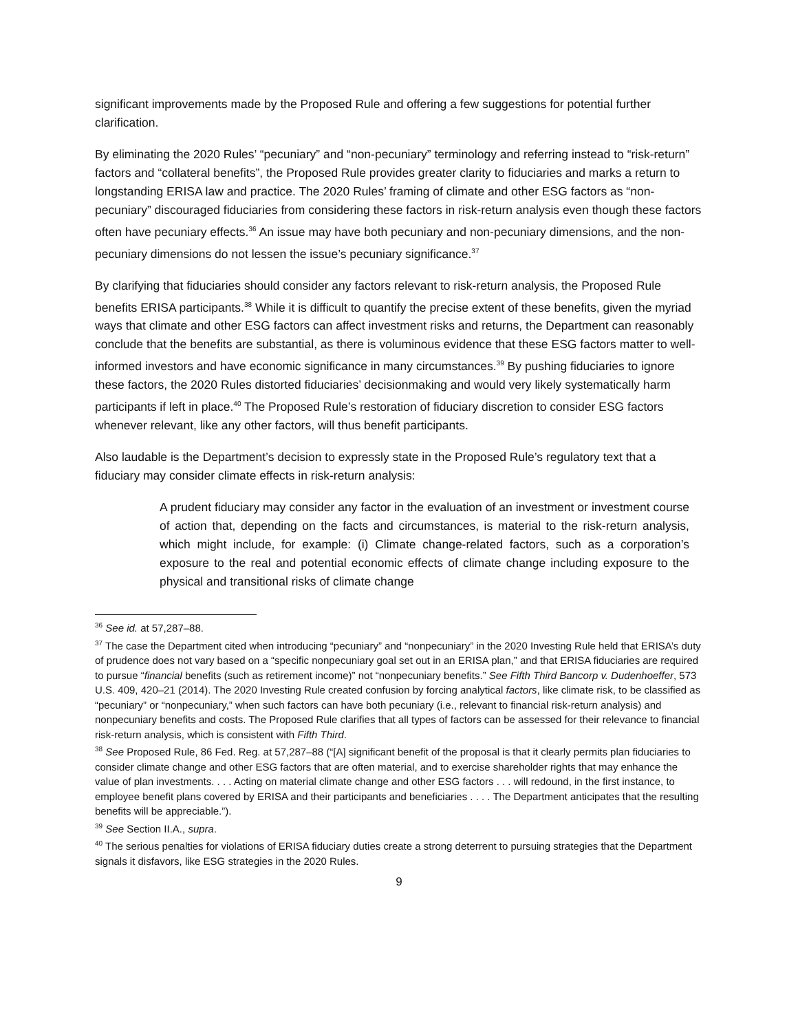significant improvements made by the Proposed Rule and offering a few suggestions for potential further clarification.
By eliminating the 2020 Rules’ “pecuniary” and “non-pecuniary” terminology and referring instead to “risk-return” factors and “collateral benefits”, the Proposed Rule provides greater clarity to fiduciaries and marks a return to longstanding ERISA law and practice. The 2020 Rules’ framing of climate and other ESG factors as “non-pecuniary” discouraged fiduciaries from considering these factors in risk-return analysis even though these factors often have pecuniary effects.<sup>36</sup> An issue may have both pecuniary and non-pecuniary dimensions, and the non-pecuniary dimensions do not lessen the issue’s pecuniary significance.<sup>37</sup>
By clarifying that fiduciaries should consider any factors relevant to risk-return analysis, the Proposed Rule benefits ERISA participants.<sup>38</sup> While it is difficult to quantify the precise extent of these benefits, given the myriad ways that climate and other ESG factors can affect investment risks and returns, the Department can reasonably conclude that the benefits are substantial, as there is voluminous evidence that these ESG factors matter to well-informed investors and have economic significance in many circumstances.<sup>39</sup> By pushing fiduciaries to ignore these factors, the 2020 Rules distorted fiduciaries’ decisionmaking and would very likely systematically harm participants if left in place.<sup>40</sup> The Proposed Rule’s restoration of fiduciary discretion to consider ESG factors whenever relevant, like any other factors, will thus benefit participants.
Also laudable is the Department’s decision to expressly state in the Proposed Rule’s regulatory text that a fiduciary may consider climate effects in risk-return analysis:
A prudent fiduciary may consider any factor in the evaluation of an investment or investment course of action that, depending on the facts and circumstances, is material to the risk-return analysis, which might include, for example: (i) Climate change-related factors, such as a corporation’s exposure to the real and potential economic effects of climate change including exposure to the physical and transitional risks of climate change
<sup>36</sup> See id. at 57,287–88.
<sup>37</sup> The case the Department cited when introducing “pecuniary” and “nonpecuniary” in the 2020 Investing Rule held that ERISA’s duty of prudence does not vary based on a “specific nonpecuniary goal set out in an ERISA plan,” and that ERISA fiduciaries are required to pursue “financial benefits (such as retirement income)” not “nonpecuniary benefits.” See Fifth Third Bancorp v. Dudenhoeffer, 573 U.S. 409, 420–21 (2014). The 2020 Investing Rule created confusion by forcing analytical factors, like climate risk, to be classified as “pecuniary” or “nonpecuniary,” when such factors can have both pecuniary (i.e., relevant to financial risk-return analysis) and nonpecuniary benefits and costs. The Proposed Rule clarifies that all types of factors can be assessed for their relevance to financial risk-return analysis, which is consistent with Fifth Third.
<sup>38</sup> See Proposed Rule, 86 Fed. Reg. at 57,287–88 (“[A] significant benefit of the proposal is that it clearly permits plan fiduciaries to consider climate change and other ESG factors that are often material, and to exercise shareholder rights that may enhance the value of plan investments. . . . Acting on material climate change and other ESG factors . . . will redound, in the first instance, to employee benefit plans covered by ERISA and their participants and beneficiaries . . . . The Department anticipates that the resulting benefits will be appreciable.”).
<sup>39</sup> See Section II.A., supra.
<sup>40</sup> The serious penalties for violations of ERISA fiduciary duties create a strong deterrent to pursuing strategies that the Department signals it disfavors, like ESG strategies in the 2020 Rules.
9